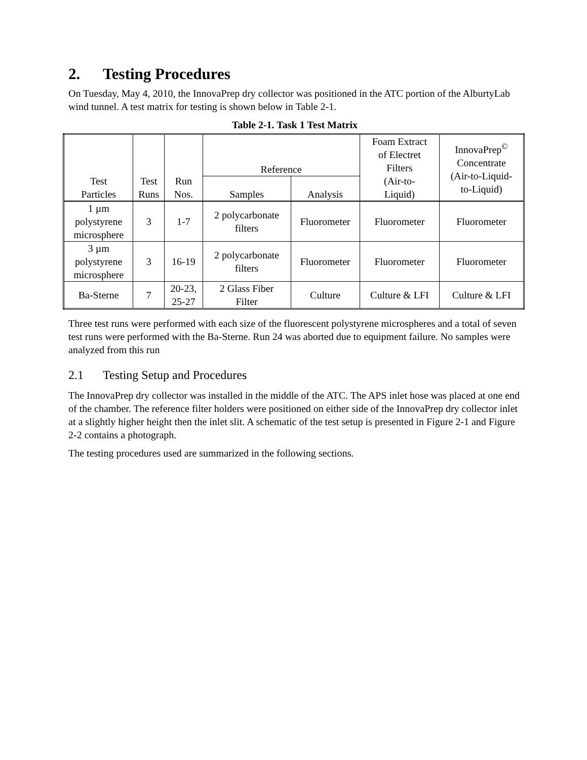2. Testing Procedures
On Tuesday, May 4, 2010, the InnovaPrep dry collector was positioned in the ATC portion of the AlburtyLab wind tunnel. A test matrix for testing is shown below in Table 2-1.
Table 2-1. Task 1 Test Matrix
| Test Particles | Test Runs | Run Nos. | Reference | | Foam Extract of Electret Filters (Air-to- Liquid) | InnovaPrep<sup>©</sup> Concentrate (Air-to-Liquid- to-Liquid) |
| --- | --- | --- | --- | --- | --- | --- |
| | | | Samples | Analysis | | |
| 1 µm polystyrene microsphere | 3 | 1-7 | 2 polycarbonate filters | Fluorometer | Fluorometer | Fluorometer |
| 3 µm polystyrene microsphere | 3 | 16-19 | 2 polycarbonate filters | Fluorometer | Fluorometer | Fluorometer |
| Ba-Sterne | 7 | 20-23, 25-27 | 2 Glass Fiber Filter | Culture | Culture & LFI | Culture & LFI |
Three test runs were performed with each size of the fluorescent polystyrene microspheres and a total of seven test runs were performed with the Ba-Sterne. Run 24 was aborted due to equipment failure. No samples were analyzed from this run
2.1 Testing Setup and Procedures
The InnovaPrep dry collector was installed in the middle of the ATC. The APS inlet hose was placed at one end of the chamber. The reference filter holders were positioned on either side of the InnovaPrep dry collector inlet at a slightly higher height then the inlet slit. A schematic of the test setup is presented in Figure 2-1 and Figure 2-2 contains a photograph.
The testing procedures used are summarized in the following sections.